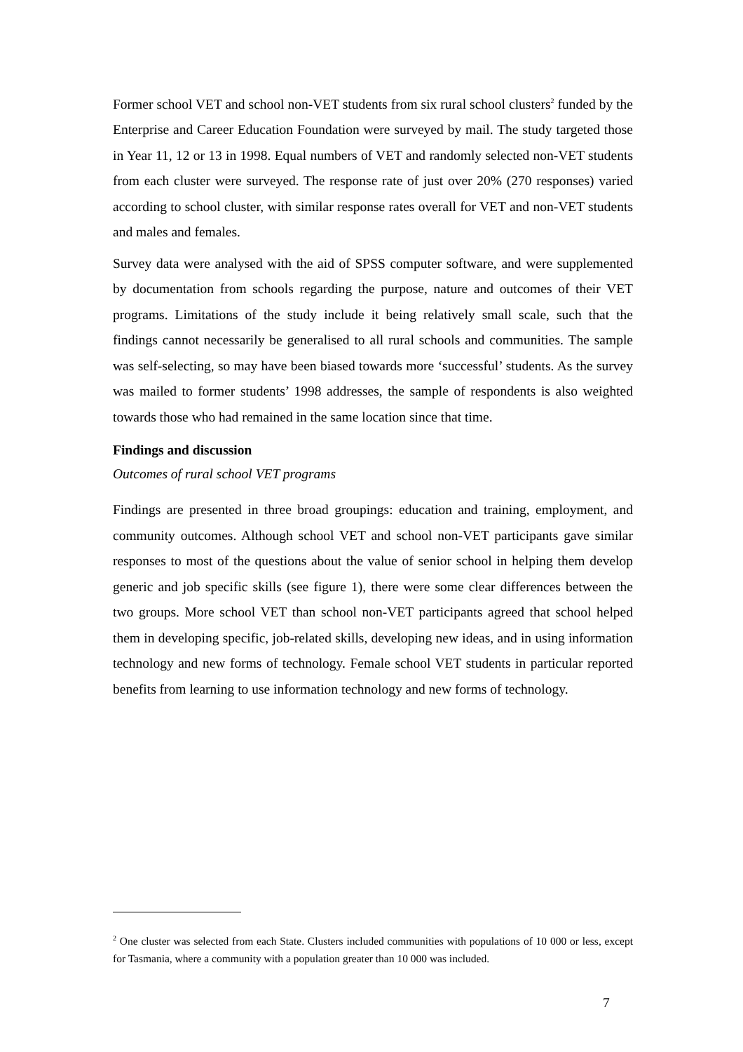Former school VET and school non-VET students from six rural school clusters<sup>2</sup> funded by the Enterprise and Career Education Foundation were surveyed by mail. The study targeted those in Year 11, 12 or 13 in 1998. Equal numbers of VET and randomly selected non-VET students from each cluster were surveyed. The response rate of just over 20% (270 responses) varied according to school cluster, with similar response rates overall for VET and non-VET students and males and females.
Survey data were analysed with the aid of SPSS computer software, and were supplemented by documentation from schools regarding the purpose, nature and outcomes of their VET programs. Limitations of the study include it being relatively small scale, such that the findings cannot necessarily be generalised to all rural schools and communities. The sample was self-selecting, so may have been biased towards more ‘successful’ students. As the survey was mailed to former students’ 1998 addresses, the sample of respondents is also weighted towards those who had remained in the same location since that time.
Findings and discussion
Outcomes of rural school VET programs
Findings are presented in three broad groupings: education and training, employment, and community outcomes. Although school VET and school non-VET participants gave similar responses to most of the questions about the value of senior school in helping them develop generic and job specific skills (see figure 1), there were some clear differences between the two groups. More school VET than school non-VET participants agreed that school helped them in developing specific, job-related skills, developing new ideas, and in using information technology and new forms of technology. Female school VET students in particular reported benefits from learning to use information technology and new forms of technology.
<sup>2</sup> One cluster was selected from each State. Clusters included communities with populations of 10 000 or less, except for Tasmania, where a community with a population greater than 10 000 was included.
7